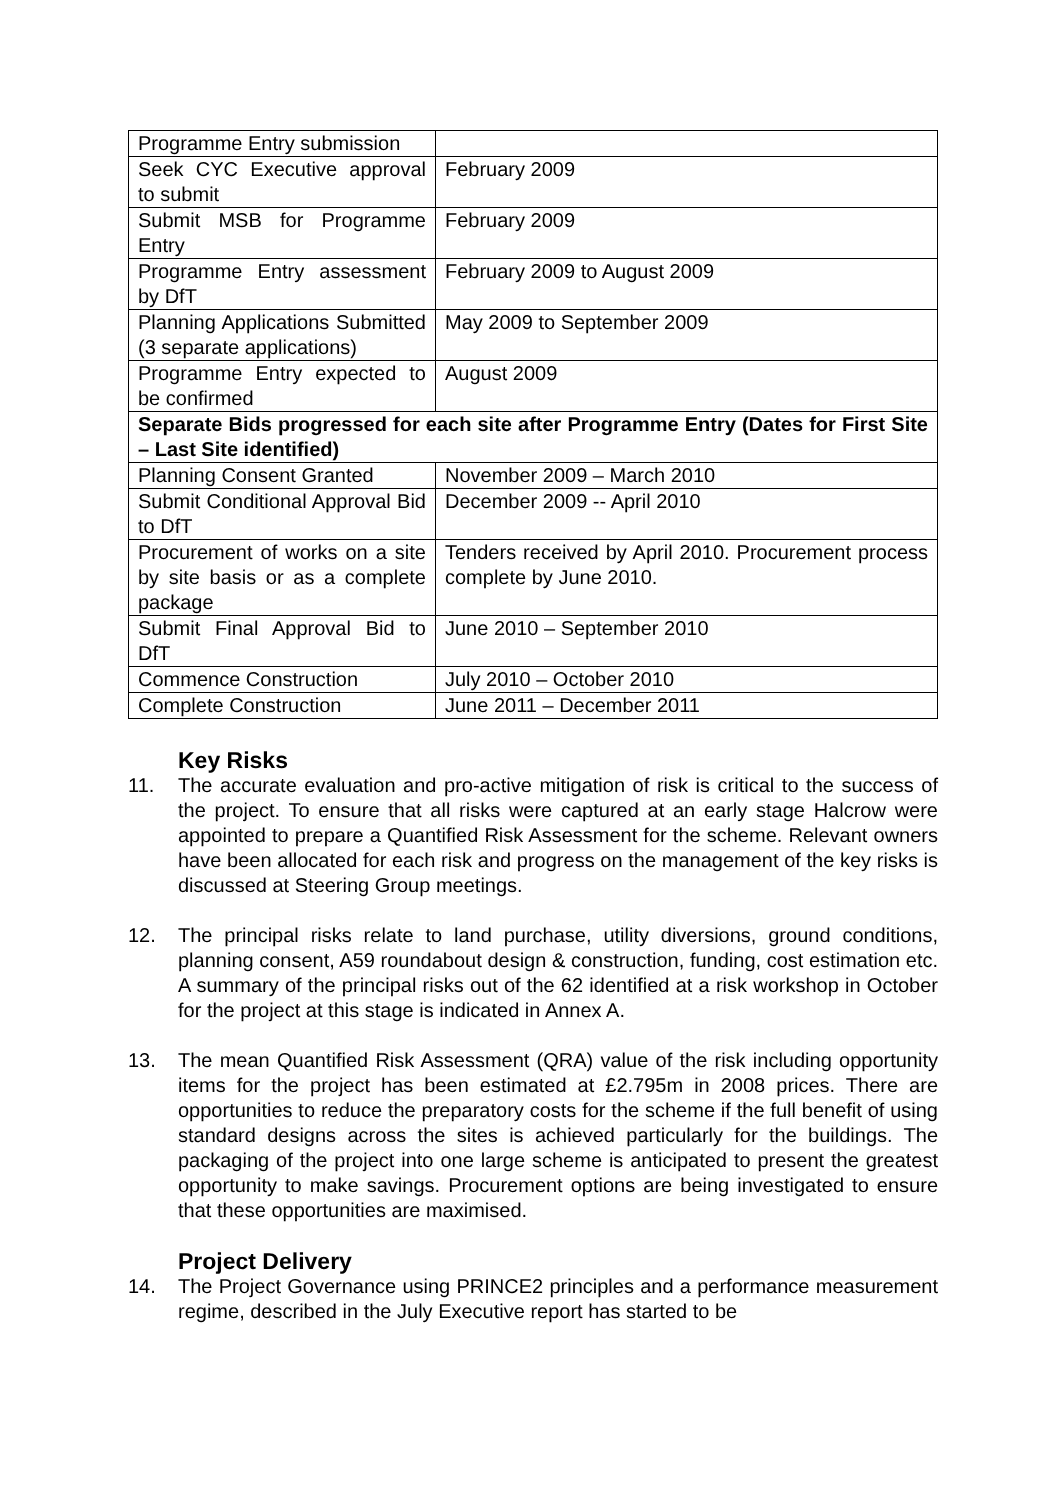| Programme Entry submission | |
| Seek CYC Executive approval to submit | February 2009 |
| Submit MSB for Programme Entry | February 2009 |
| Programme Entry assessment by DfT | February 2009 to August 2009 |
| Planning Applications Submitted (3 separate applications) | May 2009 to September 2009 |
| Programme Entry expected to be confirmed | August 2009 |
| Separate Bids progressed for each site after Programme Entry (Dates for First Site – Last Site identified) | |
| Planning Consent Granted | November 2009 – March 2010 |
| Submit Conditional Approval Bid to DfT | December 2009 -- April 2010 |
| Procurement of works on a site by site basis or as a complete package | Tenders received by April 2010. Procurement process complete by June 2010. |
| Submit Final Approval Bid to DfT | June 2010 – September 2010 |
| Commence Construction | July 2010 – October 2010 |
| Complete Construction | June 2011 – December 2011 |
Key Risks
11. The accurate evaluation and pro-active mitigation of risk is critical to the success of the project. To ensure that all risks were captured at an early stage Halcrow were appointed to prepare a Quantified Risk Assessment for the scheme. Relevant owners have been allocated for each risk and progress on the management of the key risks is discussed at Steering Group meetings.
12. The principal risks relate to land purchase, utility diversions, ground conditions, planning consent, A59 roundabout design & construction, funding, cost estimation etc. A summary of the principal risks out of the 62 identified at a risk workshop in October for the project at this stage is indicated in Annex A.
13. The mean Quantified Risk Assessment (QRA) value of the risk including opportunity items for the project has been estimated at £2.795m in 2008 prices. There are opportunities to reduce the preparatory costs for the scheme if the full benefit of using standard designs across the sites is achieved particularly for the buildings. The packaging of the project into one large scheme is anticipated to present the greatest opportunity to make savings. Procurement options are being investigated to ensure that these opportunities are maximised.
Project Delivery
14. The Project Governance using PRINCE2 principles and a performance measurement regime, described in the July Executive report has started to be